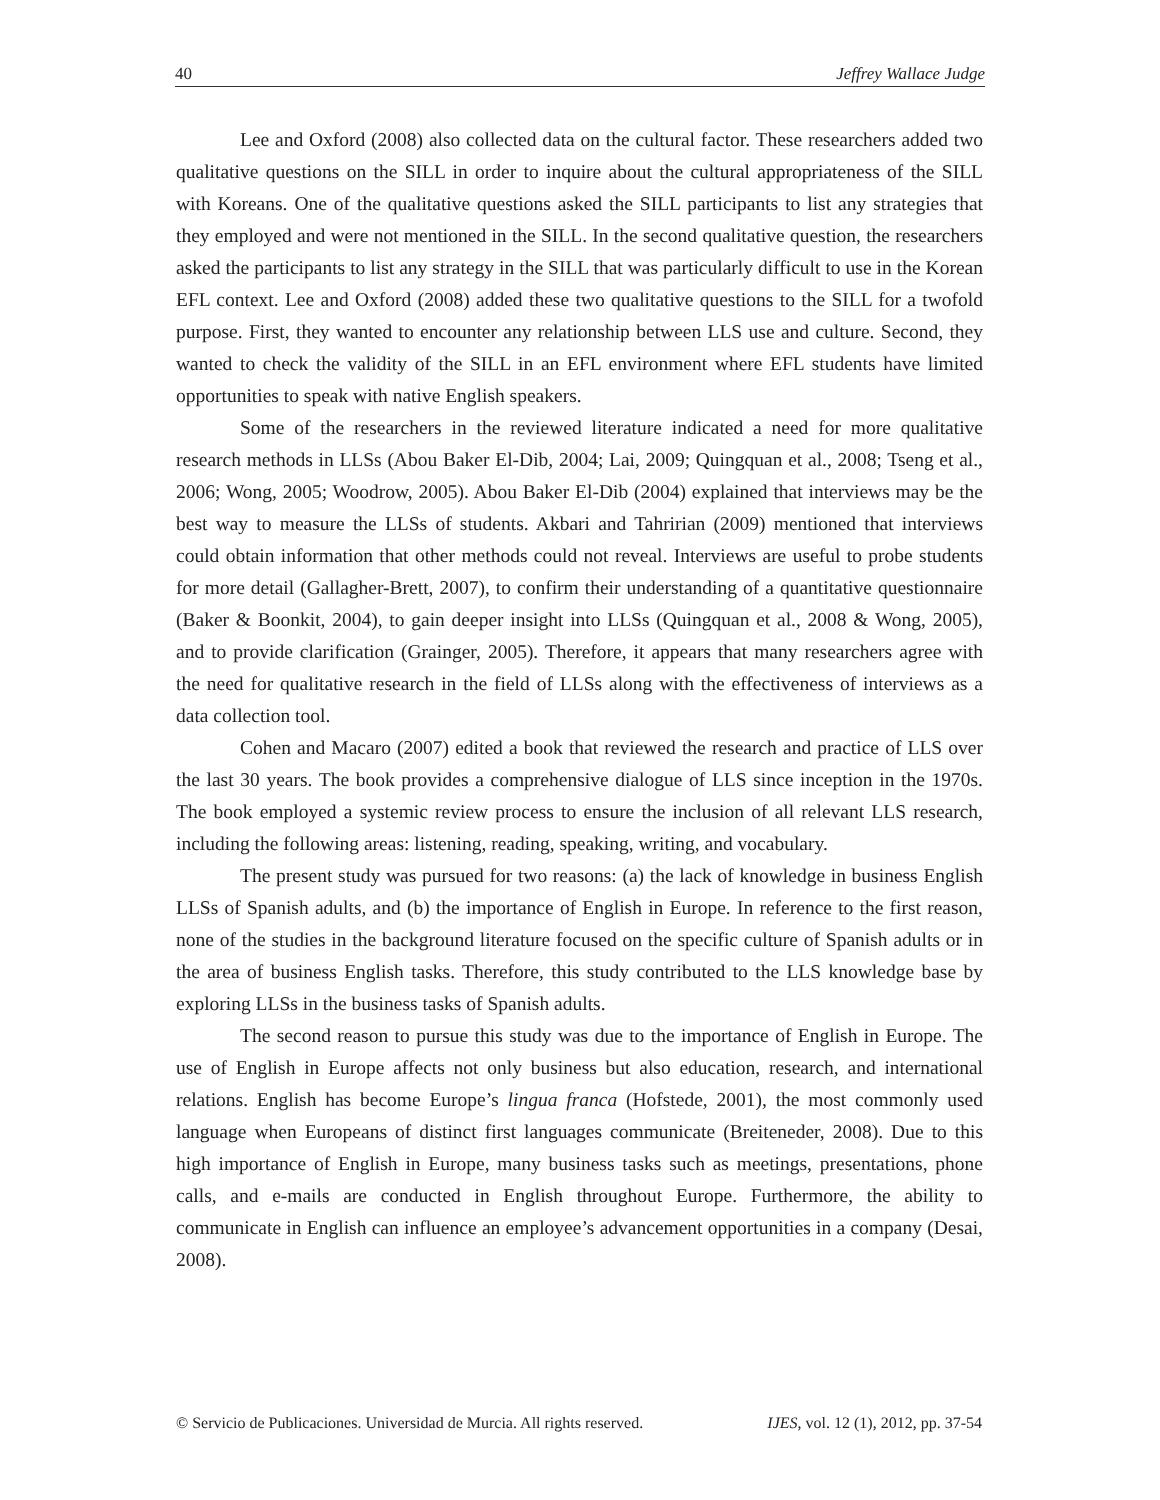40 Jeffrey Wallace Judge
Lee and Oxford (2008) also collected data on the cultural factor. These researchers added two qualitative questions on the SILL in order to inquire about the cultural appropriateness of the SILL with Koreans. One of the qualitative questions asked the SILL participants to list any strategies that they employed and were not mentioned in the SILL. In the second qualitative question, the researchers asked the participants to list any strategy in the SILL that was particularly difficult to use in the Korean EFL context. Lee and Oxford (2008) added these two qualitative questions to the SILL for a twofold purpose. First, they wanted to encounter any relationship between LLS use and culture. Second, they wanted to check the validity of the SILL in an EFL environment where EFL students have limited opportunities to speak with native English speakers.
Some of the researchers in the reviewed literature indicated a need for more qualitative research methods in LLSs (Abou Baker El-Dib, 2004; Lai, 2009; Quingquan et al., 2008; Tseng et al., 2006; Wong, 2005; Woodrow, 2005). Abou Baker El-Dib (2004) explained that interviews may be the best way to measure the LLSs of students. Akbari and Tahririan (2009) mentioned that interviews could obtain information that other methods could not reveal. Interviews are useful to probe students for more detail (Gallagher-Brett, 2007), to confirm their understanding of a quantitative questionnaire (Baker & Boonkit, 2004), to gain deeper insight into LLSs (Quingquan et al., 2008 & Wong, 2005), and to provide clarification (Grainger, 2005). Therefore, it appears that many researchers agree with the need for qualitative research in the field of LLSs along with the effectiveness of interviews as a data collection tool.
Cohen and Macaro (2007) edited a book that reviewed the research and practice of LLS over the last 30 years. The book provides a comprehensive dialogue of LLS since inception in the 1970s. The book employed a systemic review process to ensure the inclusion of all relevant LLS research, including the following areas: listening, reading, speaking, writing, and vocabulary.
The present study was pursued for two reasons: (a) the lack of knowledge in business English LLSs of Spanish adults, and (b) the importance of English in Europe. In reference to the first reason, none of the studies in the background literature focused on the specific culture of Spanish adults or in the area of business English tasks. Therefore, this study contributed to the LLS knowledge base by exploring LLSs in the business tasks of Spanish adults.
The second reason to pursue this study was due to the importance of English in Europe. The use of English in Europe affects not only business but also education, research, and international relations. English has become Europe’s lingua franca (Hofstede, 2001), the most commonly used language when Europeans of distinct first languages communicate (Breiteneder, 2008). Due to this high importance of English in Europe, many business tasks such as meetings, presentations, phone calls, and e-mails are conducted in English throughout Europe. Furthermore, the ability to communicate in English can influence an employee’s advancement opportunities in a company (Desai, 2008).
© Servicio de Publicaciones. Universidad de Murcia. All rights reserved. IJES, vol. 12 (1), 2012, pp. 37-54